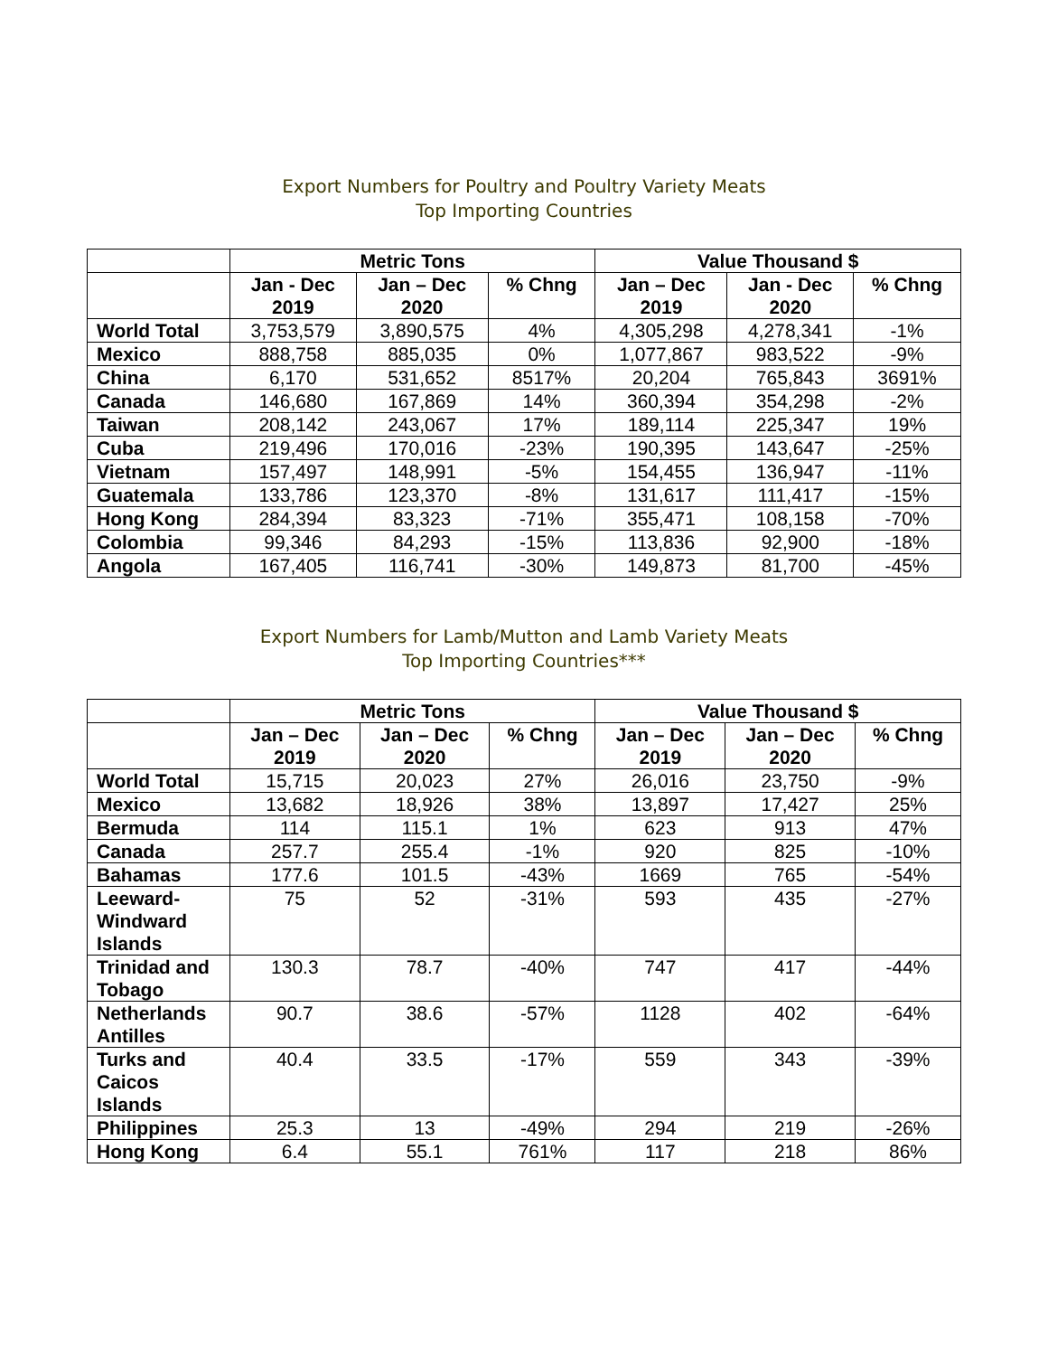Export Numbers for Poultry and Poultry Variety Meats
Top Importing Countries
| | Metric Tons | | | Value Thousand $ | | |
| --- | --- | --- | --- | --- | --- | --- |
| | Jan - Dec 2019 | Jan – Dec 2020 | % Chng | Jan – Dec 2019 | Jan - Dec 2020 | % Chng |
| World Total | 3,753,579 | 3,890,575 | 4% | 4,305,298 | 4,278,341 | -1% |
| Mexico | 888,758 | 885,035 | 0% | 1,077,867 | 983,522 | -9% |
| China | 6,170 | 531,652 | 8517% | 20,204 | 765,843 | 3691% |
| Canada | 146,680 | 167,869 | 14% | 360,394 | 354,298 | -2% |
| Taiwan | 208,142 | 243,067 | 17% | 189,114 | 225,347 | 19% |
| Cuba | 219,496 | 170,016 | -23% | 190,395 | 143,647 | -25% |
| Vietnam | 157,497 | 148,991 | -5% | 154,455 | 136,947 | -11% |
| Guatemala | 133,786 | 123,370 | -8% | 131,617 | 111,417 | -15% |
| Hong Kong | 284,394 | 83,323 | -71% | 355,471 | 108,158 | -70% |
| Colombia | 99,346 | 84,293 | -15% | 113,836 | 92,900 | -18% |
| Angola | 167,405 | 116,741 | -30% | 149,873 | 81,700 | -45% |
Export Numbers for Lamb/Mutton and Lamb Variety Meats
Top Importing Countries***
| | Metric Tons | | | Value Thousand $ | | |
| --- | --- | --- | --- | --- | --- | --- |
| | Jan – Dec 2019 | Jan – Dec 2020 | % Chng | Jan – Dec 2019 | Jan – Dec 2020 | % Chng |
| World Total | 15,715 | 20,023 | 27% | 26,016 | 23,750 | -9% |
| Mexico | 13,682 | 18,926 | 38% | 13,897 | 17,427 | 25% |
| Bermuda | 114 | 115.1 | 1% | 623 | 913 | 47% |
| Canada | 257.7 | 255.4 | -1% | 920 | 825 | -10% |
| Bahamas | 177.6 | 101.5 | -43% | 1669 | 765 | -54% |
| Leeward- Windward Islands | 75 | 52 | -31% | 593 | 435 | -27% |
| Trinidad and Tobago | 130.3 | 78.7 | -40% | 747 | 417 | -44% |
| Netherlands Antilles | 90.7 | 38.6 | -57% | 1128 | 402 | -64% |
| Turks and Caicos Islands | 40.4 | 33.5 | -17% | 559 | 343 | -39% |
| Philippines | 25.3 | 13 | -49% | 294 | 219 | -26% |
| Hong Kong | 6.4 | 55.1 | 761% | 117 | 218 | 86% |